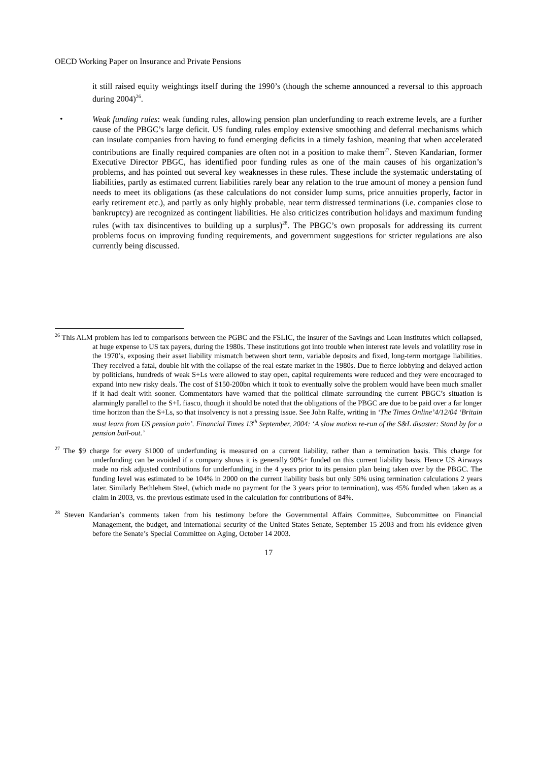OECD Working Paper on Insurance and Private Pensions
it still raised equity weightings itself during the 1990’s (though the scheme announced a reversal to this approach during 2004)<sup>26</sup>.
•
Weak funding rules: weak funding rules, allowing pension plan underfunding to reach extreme levels, are a further cause of the PBGC’s large deficit. US funding rules employ extensive smoothing and deferral mechanisms which can insulate companies from having to fund emerging deficits in a timely fashion, meaning that when accelerated contributions are finally required companies are often not in a position to make them<sup>27</sup>. Steven Kandarian, former Executive Director PBGC, has identified poor funding rules as one of the main causes of his organization’s problems, and has pointed out several key weaknesses in these rules. These include the systematic understating of liabilities, partly as estimated current liabilities rarely bear any relation to the true amount of money a pension fund needs to meet its obligations (as these calculations do not consider lump sums, price annuities properly, factor in early retirement etc.), and partly as only highly probable, near term distressed terminations (i.e. companies close to bankruptcy) are recognized as contingent liabilities. He also criticizes contribution holidays and maximum funding rules (with tax disincentives to building up a surplus)<sup>28</sup>. The PBGC’s own proposals for addressing its current problems focus on improving funding requirements, and government suggestions for stricter regulations are also currently being discussed.
<sup>26</sup> This ALM problem has led to comparisons between the PGBC and the FSLIC, the insurer of the Savings and Loan Institutes which collapsed, at huge expense to US tax payers, during the 1980s. These institutions got into trouble when interest rate levels and volatility rose in the 1970’s, exposing their asset liability mismatch between short term, variable deposits and fixed, long-term mortgage liabilities. They received a fatal, double hit with the collapse of the real estate market in the 1980s. Due to fierce lobbying and delayed action by politicians, hundreds of weak S+Ls were allowed to stay open, capital requirements were reduced and they were encouraged to expand into new risky deals. The cost of $150-200bn which it took to eventually solve the problem would have been much smaller if it had dealt with sooner. Commentators have warned that the political climate surrounding the current PBGC’s situation is alarmingly parallel to the S+L fiasco, though it should be noted that the obligations of the PBGC are due to be paid over a far longer time horizon than the S+Ls, so that insolvency is not a pressing issue. See John Ralfe, writing in ‘The Times Online’4/12/04 ‘Britain must learn from US pension pain’. Financial Times 13<sup>th</sup> September, 2004: ‘A slow motion re-run of the S&L disaster: Stand by for a pension bail-out.’
<sup>27</sup> The $9 charge for every $1000 of underfunding is measured on a current liability, rather than a termination basis. This charge for underfunding can be avoided if a company shows it is generally 90%+ funded on this current liability basis. Hence US Airways made no risk adjusted contributions for underfunding in the 4 years prior to its pension plan being taken over by the PBGC. The funding level was estimated to be 104% in 2000 on the current liability basis but only 50% using termination calculations 2 years later. Similarly Bethlehem Steel, (which made no payment for the 3 years prior to termination), was 45% funded when taken as a claim in 2003, vs. the previous estimate used in the calculation for contributions of 84%.
<sup>28</sup> Steven Kandarian’s comments taken from his testimony before the Governmental Affairs Committee, Subcommittee on Financial Management, the budget, and international security of the United States Senate, September 15 2003 and from his evidence given before the Senate’s Special Committee on Aging, October 14 2003.
17